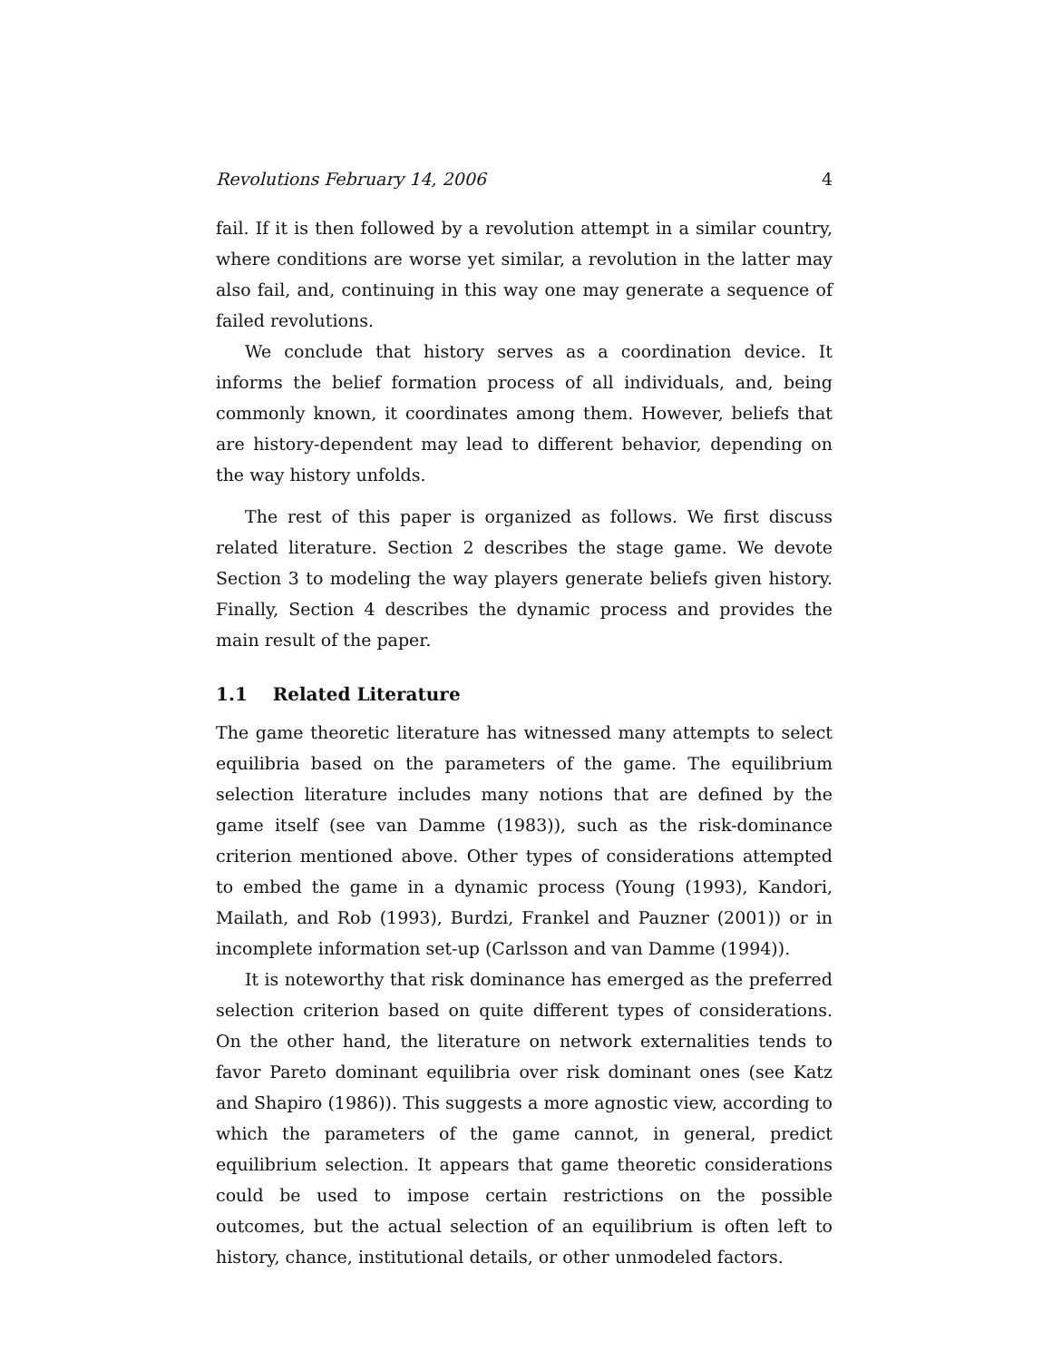Revolutions February 14, 2006 4
fail. If it is then followed by a revolution attempt in a similar country, where conditions are worse yet similar, a revolution in the latter may also fail, and, continuing in this way one may generate a sequence of failed revolutions.
We conclude that history serves as a coordination device. It informs the belief formation process of all individuals, and, being commonly known, it coordinates among them. However, beliefs that are history-dependent may lead to different behavior, depending on the way history unfolds.
The rest of this paper is organized as follows. We first discuss related literature. Section 2 describes the stage game. We devote Section 3 to modeling the way players generate beliefs given history. Finally, Section 4 describes the dynamic process and provides the main result of the paper.
1.1 Related Literature
The game theoretic literature has witnessed many attempts to select equilibria based on the parameters of the game. The equilibrium selection literature includes many notions that are defined by the game itself (see van Damme (1983)), such as the risk-dominance criterion mentioned above. Other types of considerations attempted to embed the game in a dynamic process (Young (1993), Kandori, Mailath, and Rob (1993), Burdzi, Frankel and Pauzner (2001)) or in incomplete information set-up (Carlsson and van Damme (1994)).
It is noteworthy that risk dominance has emerged as the preferred selection criterion based on quite different types of considerations. On the other hand, the literature on network externalities tends to favor Pareto dominant equilibria over risk dominant ones (see Katz and Shapiro (1986)). This suggests a more agnostic view, according to which the parameters of the game cannot, in general, predict equilibrium selection. It appears that game theoretic considerations could be used to impose certain restrictions on the possible outcomes, but the actual selection of an equilibrium is often left to history, chance, institutional details, or other unmodeled factors.